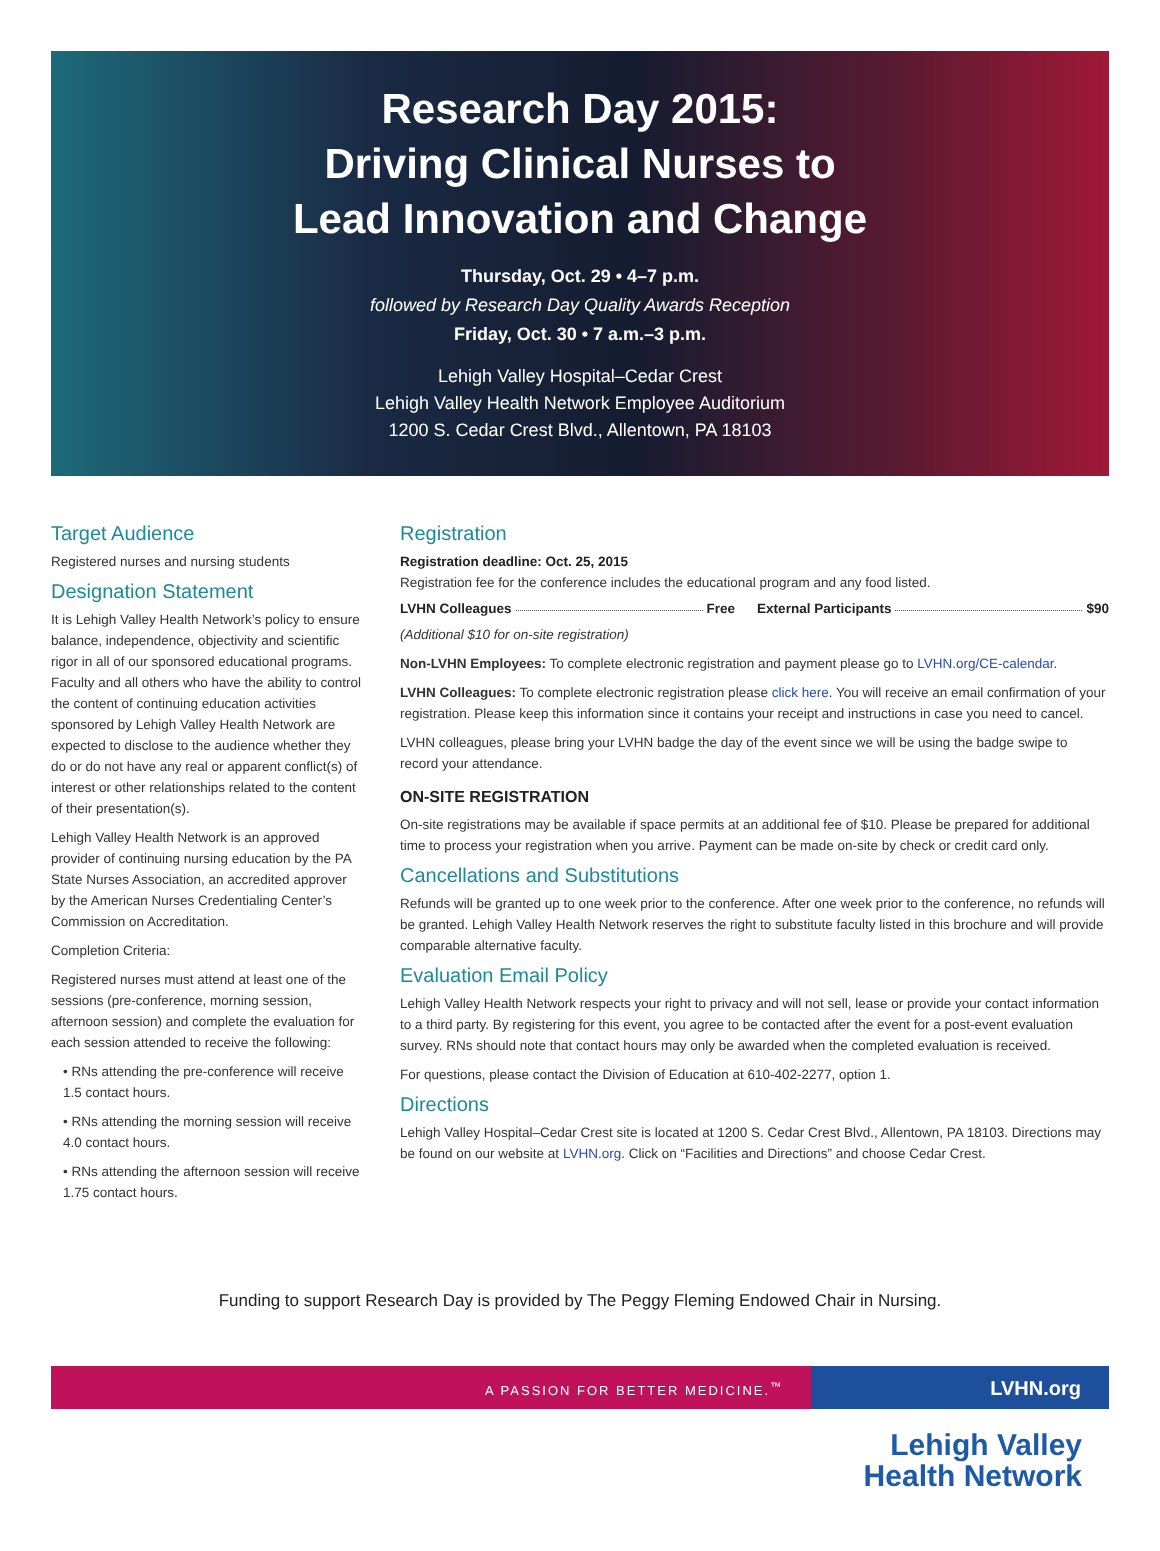Research Day 2015:
Driving Clinical Nurses to
Lead Innovation and Change
Thursday, Oct. 29 • 4–7 p.m.
followed by Research Day Quality Awards Reception
Friday, Oct. 30 • 7 a.m.–3 p.m.
Lehigh Valley Hospital–Cedar Crest
Lehigh Valley Health Network Employee Auditorium
1200 S. Cedar Crest Blvd., Allentown, PA 18103
Target Audience
Registered nurses and nursing students
Designation Statement
It is Lehigh Valley Health Network’s policy to ensure balance, independence, objectivity and scientific rigor in all of our sponsored educational programs. Faculty and all others who have the ability to control the content of continuing education activities sponsored by Lehigh Valley Health Network are expected to disclose to the audience whether they do or do not have any real or apparent conflict(s) of interest or other relationships related to the content of their presentation(s).
Lehigh Valley Health Network is an approved provider of continuing nursing education by the PA State Nurses Association, an accredited approver by the American Nurses Credentialing Center’s Commission on Accreditation.
Completion Criteria:
Registered nurses must attend at least one of the sessions (pre-conference, morning session, afternoon session) and complete the evaluation for each session attended to receive the following:
• RNs attending the pre-conference will receive 1.5 contact hours.
• RNs attending the morning session will receive 4.0 contact hours.
• RNs attending the afternoon session will receive 1.75 contact hours.
Registration
Registration deadline: Oct. 25, 2015
Registration fee for the conference includes the educational program and any food listed.
LVHN Colleagues Free External Participants $90
(Additional $10 for on-site registration)
Non-LVHN Employees: To complete electronic registration and payment please go to LVHN.org/CE-calendar.
LVHN Colleagues: To complete electronic registration please click here. You will receive an email confirmation of your registration. Please keep this information since it contains your receipt and instructions in case you need to cancel.
LVHN colleagues, please bring your LVHN badge the day of the event since we will be using the badge swipe to record your attendance.
ON-SITE REGISTRATION
On-site registrations may be available if space permits at an additional fee of $10. Please be prepared for additional time to process your registration when you arrive. Payment can be made on-site by check or credit card only.
Cancellations and Substitutions
Refunds will be granted up to one week prior to the conference. After one week prior to the conference, no refunds will be granted. Lehigh Valley Health Network reserves the right to substitute faculty listed in this brochure and will provide comparable alternative faculty.
Evaluation Email Policy
Lehigh Valley Health Network respects your right to privacy and will not sell, lease or provide your contact information to a third party. By registering for this event, you agree to be contacted after the event for a post-event evaluation survey. RNs should note that contact hours may only be awarded when the completed evaluation is received.
For questions, please contact the Division of Education at 610-402-2277, option 1.
Directions
Lehigh Valley Hospital–Cedar Crest site is located at 1200 S. Cedar Crest Blvd., Allentown, PA 18103. Directions may be found on our website at LVHN.org. Click on “Facilities and Directions” and choose Cedar Crest.
Funding to support Research Day is provided by The Peggy Fleming Endowed Chair in Nursing.
A PASSION FOR BETTER MEDICINE.<sup>™</sup>
LVHN.org
Lehigh Valley
Health Network